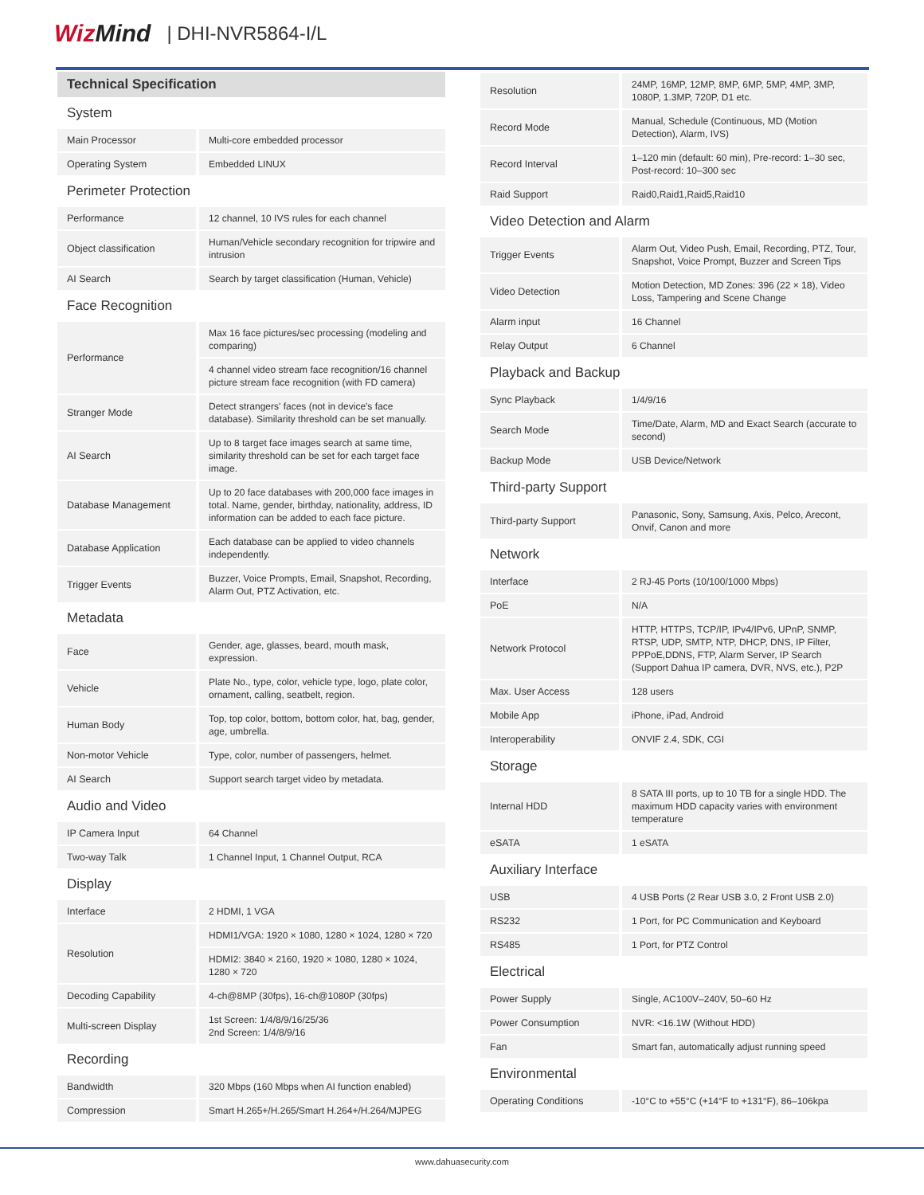WizMind | DHI-NVR5864-I/L
Technical Specification
| System | |
| Main Processor | Multi-core embedded processor |
| Operating System | Embedded LINUX |
| Perimeter Protection | |
| Performance | 12 channel, 10 IVS rules for each channel |
| Object classification | Human/Vehicle secondary recognition for tripwire and intrusion |
| AI Search | Search by target classification (Human, Vehicle) |
| Face Recognition | |
| Performance | Max 16 face pictures/sec processing (modeling and comparing) |
| | 4 channel video stream face recognition/16 channel picture stream face recognition (with FD camera) |
| Stranger Mode | Detect strangers' faces (not in device's face database). Similarity threshold can be set manually. |
| AI Search | Up to 8 target face images search at same time, similarity threshold can be set for each target face image. |
| Database Management | Up to 20 face databases with 200,000 face images in total. Name, gender, birthday, nationality, address, ID information can be added to each face picture. |
| Database Application | Each database can be applied to video channels independently. |
| Trigger Events | Buzzer, Voice Prompts, Email, Snapshot, Recording, Alarm Out, PTZ Activation, etc. |
| Metadata | |
| Face | Gender, age, glasses, beard, mouth mask, expression. |
| Vehicle | Plate No., type, color, vehicle type, logo, plate color, ornament, calling, seatbelt, region. |
| Human Body | Top, top color, bottom, bottom color, hat, bag, gender, age, umbrella. |
| Non-motor Vehicle | Type, color, number of passengers, helmet. |
| AI Search | Support search target video by metadata. |
| Audio and Video | |
| IP Camera Input | 64 Channel |
| Two-way Talk | 1 Channel Input, 1 Channel Output, RCA |
| Display | |
| Interface | 2 HDMI, 1 VGA |
| Resolution | HDMI1/VGA: 1920 × 1080, 1280 × 1024, 1280 × 720 |
| | HDMI2: 3840 × 2160, 1920 × 1080, 1280 × 1024, 1280 × 720 |
| Decoding Capability | 4-ch@8MP (30fps), 16-ch@1080P (30fps) |
| Multi-screen Display | 1st Screen: 1/4/8/9/16/25/36 2nd Screen: 1/4/8/9/16 |
| Recording | |
| Bandwidth | 320 Mbps (160 Mbps when AI function enabled) |
| Compression | Smart H.265+/H.265/Smart H.264+/H.264/MJPEG |
| Resolution | 24MP, 16MP, 12MP, 8MP, 6MP, 5MP, 4MP, 3MP, 1080P, 1.3MP, 720P, D1 etc. |
| Record Mode | Manual, Schedule (Continuous, MD (Motion Detection), Alarm, IVS) |
| Record Interval | 1–120 min (default: 60 min), Pre-record: 1–30 sec, Post-record: 10–300 sec |
| Raid Support | Raid0,Raid1,Raid5,Raid10 |
| Video Detection and Alarm | |
| Trigger Events | Alarm Out, Video Push, Email, Recording, PTZ, Tour, Snapshot, Voice Prompt, Buzzer and Screen Tips |
| Video Detection | Motion Detection, MD Zones: 396 (22 × 18), Video Loss, Tampering and Scene Change |
| Alarm input | 16 Channel |
| Relay Output | 6 Channel |
| Playback and Backup | |
| Sync Playback | 1/4/9/16 |
| Search Mode | Time/Date, Alarm, MD and Exact Search (accurate to second) |
| Backup Mode | USB Device/Network |
| Third-party Support | |
| Third-party Support | Panasonic, Sony, Samsung, Axis, Pelco, Arecont, Onvif, Canon and more |
| Network | |
| Interface | 2 RJ-45 Ports (10/100/1000 Mbps) |
| PoE | N/A |
| Network Protocol | HTTP, HTTPS, TCP/IP, IPv4/IPv6, UPnP, SNMP, RTSP, UDP, SMTP, NTP, DHCP, DNS, IP Filter, PPPoE,DDNS, FTP, Alarm Server, IP Search (Support Dahua IP camera, DVR, NVS, etc.), P2P |
| Max. User Access | 128 users |
| Mobile App | iPhone, iPad, Android |
| Interoperability | ONVIF 2.4, SDK, CGI |
| Storage | |
| Internal HDD | 8 SATA III ports, up to 10 TB for a single HDD. The maximum HDD capacity varies with environment temperature |
| eSATA | 1 eSATA |
| Auxiliary Interface | |
| USB | 4 USB Ports (2 Rear USB 3.0, 2 Front USB 2.0) |
| RS232 | 1 Port, for PC Communication and Keyboard |
| RS485 | 1 Port, for PTZ Control |
| Electrical | |
| Power Supply | Single, AC100V–240V, 50–60 Hz |
| Power Consumption | NVR: <16.1W (Without HDD) |
| Fan | Smart fan, automatically adjust running speed |
| Environmental | |
| Operating Conditions | -10°C to +55°C (+14°F to +131°F), 86–106kpa |
www.dahuasecurity.com